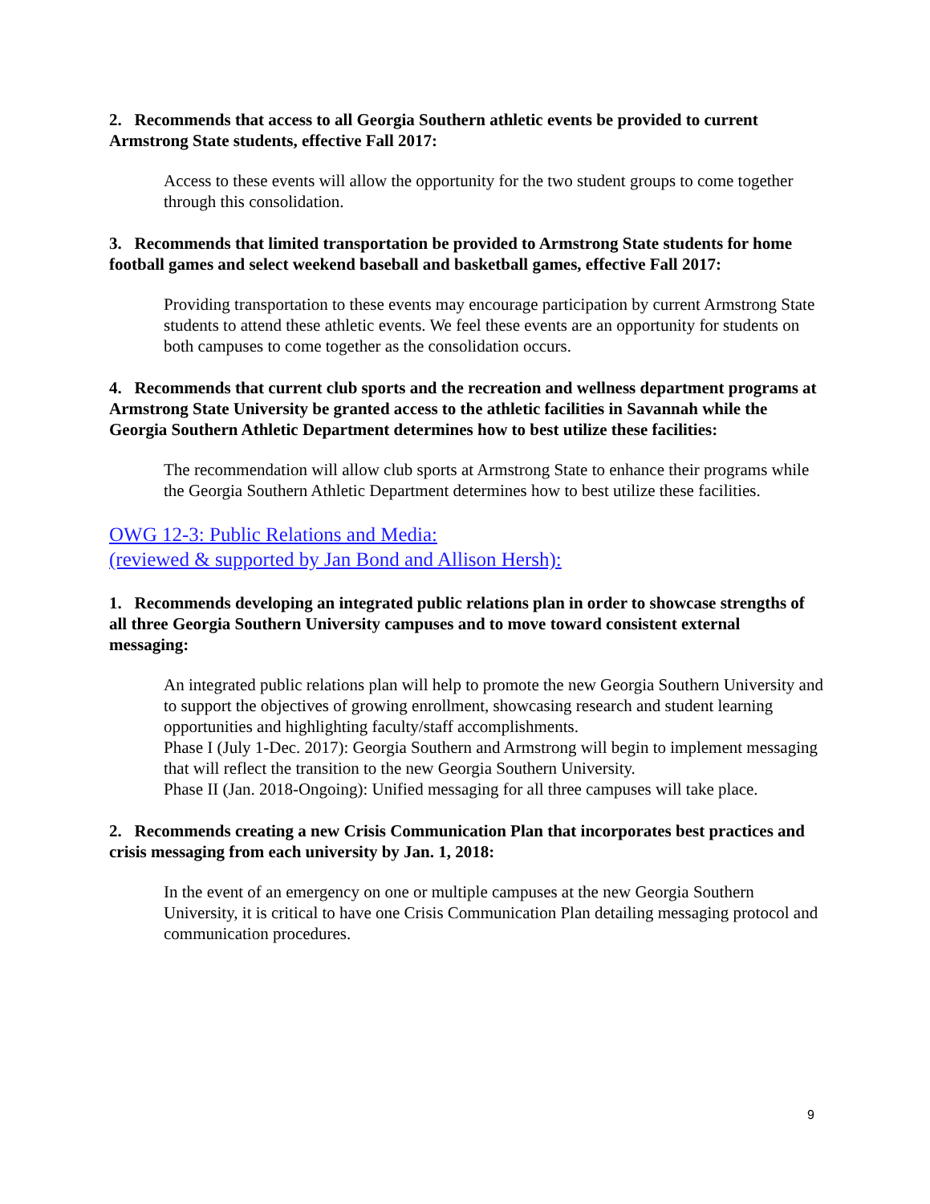2. Recommends that access to all Georgia Southern athletic events be provided to current Armstrong State students, effective Fall 2017:
Access to these events will allow the opportunity for the two student groups to come together through this consolidation.
3. Recommends that limited transportation be provided to Armstrong State students for home football games and select weekend baseball and basketball games, effective Fall 2017:
Providing transportation to these events may encourage participation by current Armstrong State students to attend these athletic events. We feel these events are an opportunity for students on both campuses to come together as the consolidation occurs.
4. Recommends that current club sports and the recreation and wellness department programs at Armstrong State University be granted access to the athletic facilities in Savannah while the Georgia Southern Athletic Department determines how to best utilize these facilities:
The recommendation will allow club sports at Armstrong State to enhance their programs while the Georgia Southern Athletic Department determines how to best utilize these facilities.
OWG 12-3: Public Relations and Media:
(reviewed & supported by Jan Bond and Allison Hersh):
1. Recommends developing an integrated public relations plan in order to showcase strengths of all three Georgia Southern University campuses and to move toward consistent external messaging:
An integrated public relations plan will help to promote the new Georgia Southern University and to support the objectives of growing enrollment, showcasing research and student learning opportunities and highlighting faculty/staff accomplishments.
Phase I (July 1-Dec. 2017): Georgia Southern and Armstrong will begin to implement messaging that will reflect the transition to the new Georgia Southern University.
Phase II (Jan. 2018-Ongoing): Unified messaging for all three campuses will take place.
2. Recommends creating a new Crisis Communication Plan that incorporates best practices and crisis messaging from each university by Jan. 1, 2018:
In the event of an emergency on one or multiple campuses at the new Georgia Southern University, it is critical to have one Crisis Communication Plan detailing messaging protocol and communication procedures.
9